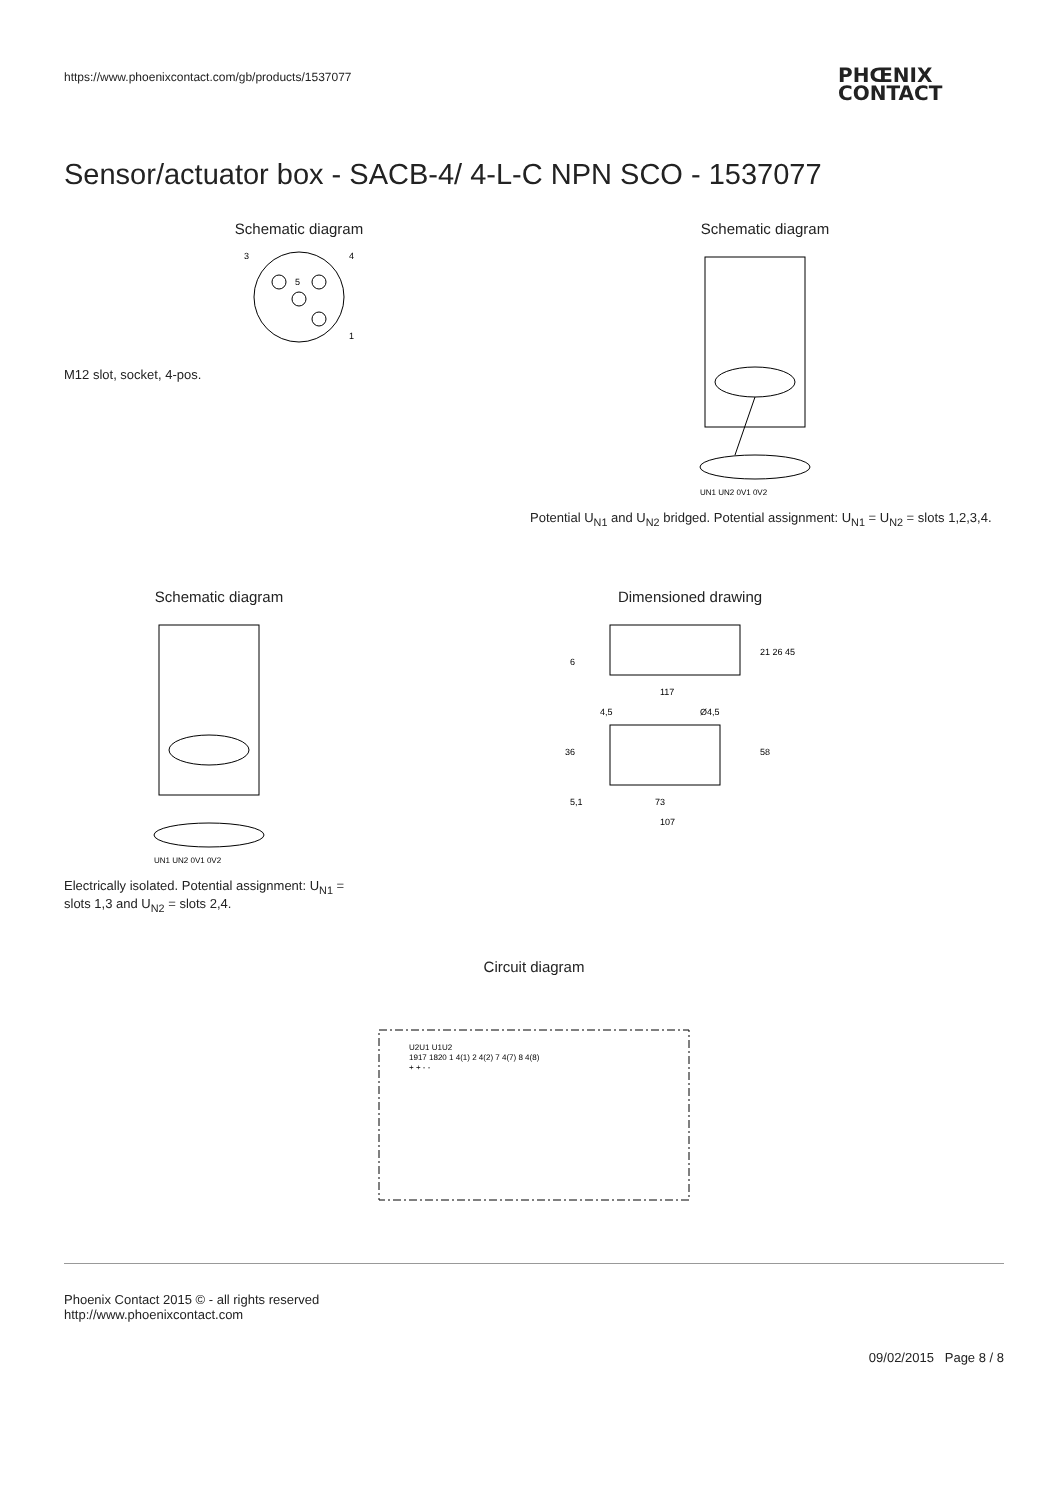https://www.phoenixcontact.com/gb/products/1537077
PHŒNIX
CONTACT
Sensor/actuator box - SACB-4/ 4-L-C NPN SCO - 1537077
Schematic diagram
3
4
5
1
M12 slot, socket, 4-pos.
Schematic diagram
UN1 UN2 0V1 0V2
Potential U<sub>N1</sub> and U<sub>N2</sub> bridged. Potential assignment: U<sub>N1</sub> = U<sub>N2</sub> = slots 1,2,3,4.
Schematic diagram
UN1 UN2 0V1 0V2
Electrically isolated. Potential assignment: U<sub>N1</sub> = slots 1,3 and U<sub>N2</sub> = slots 2,4.
Dimensioned drawing
117
4,5
Ø4,5
36
58
5,1
73
107
21 26 45
6
Circuit diagram
U2U1 U1U2
1917 1820 1 4(1) 2 4(2) 7 4(7) 8 4(8)
+ + - -
Phoenix Contact 2015 © - all rights reserved
http://www.phoenixcontact.com
09/02/2015 Page 8 / 8